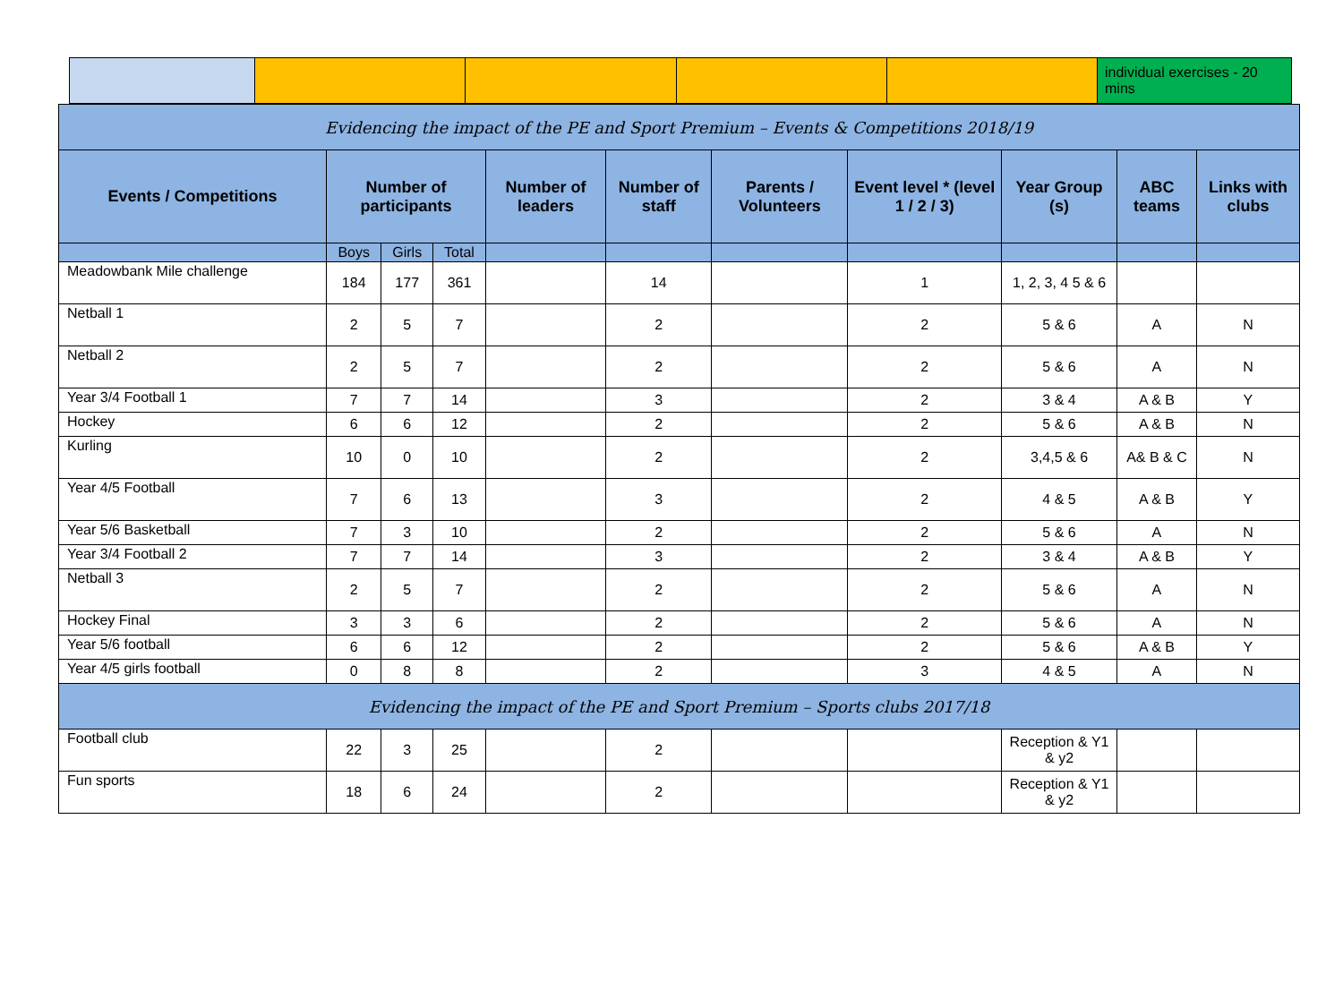| | | | | | individual exercises - 20 mins |
| Evidencing the impact of the PE and Sport Premium – Events & Competitions 2018/19 | | | | | | | | | | |
| --- | --- | --- | --- | --- | --- | --- | --- | --- | --- | --- |
| Events / Competitions | Number of participants | | | Number of leaders | Number of staff | Parents / Volunteers | Event level * (level 1 / 2 / 3) | Year Group (s) | ABC teams | Links with clubs |
| | Boys | Girls | Total | | | | | | | |
| Meadowbank Mile challenge | 184 | 177 | 361 | | 14 | | 1 | 1, 2, 3, 4 5 & 6 | | |
| Netball 1 | 2 | 5 | 7 | | 2 | | 2 | 5 & 6 | A | N |
| Netball 2 | 2 | 5 | 7 | | 2 | | 2 | 5 & 6 | A | N |
| Year 3/4 Football 1 | 7 | 7 | 14 | | 3 | | 2 | 3 & 4 | A & B | Y |
| Hockey | 6 | 6 | 12 | | 2 | | 2 | 5 & 6 | A & B | N |
| Kurling | 10 | 0 | 10 | | 2 | | 2 | 3,4,5 & 6 | A& B & C | N |
| Year 4/5 Football | 7 | 6 | 13 | | 3 | | 2 | 4 & 5 | A & B | Y |
| Year 5/6 Basketball | 7 | 3 | 10 | | 2 | | 2 | 5 & 6 | A | N |
| Year 3/4 Football 2 | 7 | 7 | 14 | | 3 | | 2 | 3 & 4 | A & B | Y |
| Netball 3 | 2 | 5 | 7 | | 2 | | 2 | 5 & 6 | A | N |
| Hockey Final | 3 | 3 | 6 | | 2 | | 2 | 5 & 6 | A | N |
| Year 5/6 football | 6 | 6 | 12 | | 2 | | 2 | 5 & 6 | A & B | Y |
| Year 4/5 girls football | 0 | 8 | 8 | | 2 | | 3 | 4 & 5 | A | N |
| Evidencing the impact of the PE and Sport Premium – Sports clubs 2017/18 | | | | | | | | | | |
| Football club | 22 | 3 | 25 | | 2 | | | Reception & Y1 & y2 | | |
| Fun sports | 18 | 6 | 24 | | 2 | | | Reception & Y1 & y2 | | |